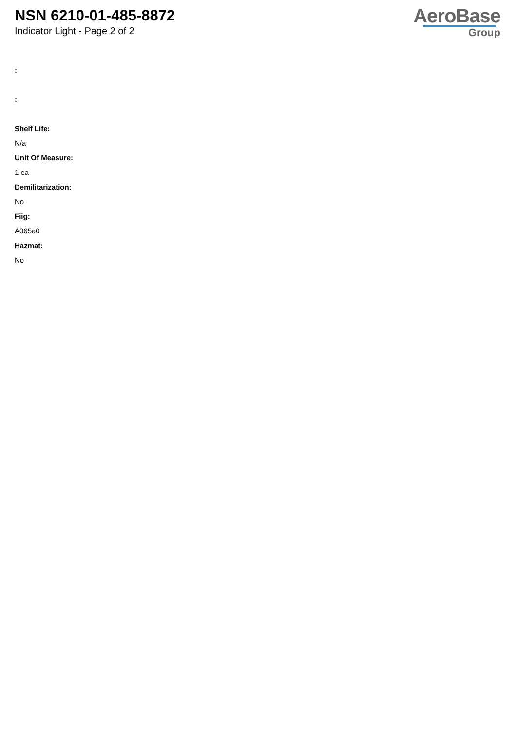NSN 6210-01-485-8872
Indicator Light - Page 2 of 2
AeroBase
Group
:
:
Shelf Life:
N/a
Unit Of Measure:
1 ea
Demilitarization:
No
Fiig:
A065a0
Hazmat:
No